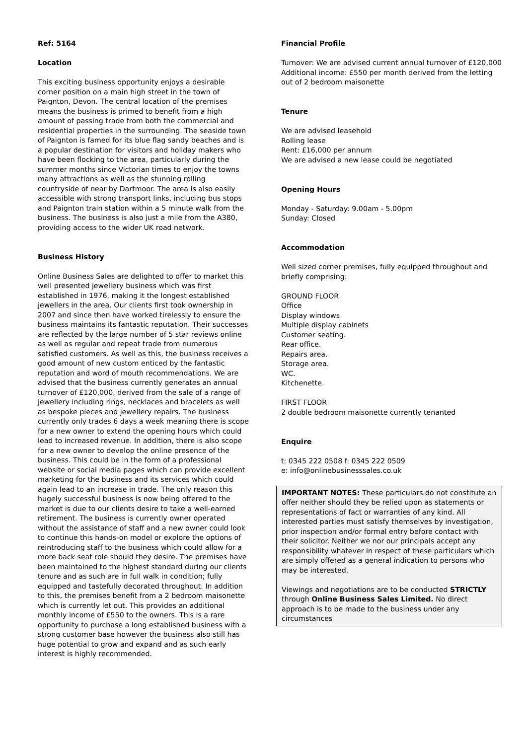Ref: 5164
Location
This exciting business opportunity enjoys a desirable corner position on a main high street in the town of Paignton, Devon. The central location of the premises means the business is primed to benefit from a high amount of passing trade from both the commercial and residential properties in the surrounding. The seaside town of Paignton is famed for its blue flag sandy beaches and is a popular destination for visitors and holiday makers who have been flocking to the area, particularly during the summer months since Victorian times to enjoy the towns many attractions as well as the stunning rolling countryside of near by Dartmoor. The area is also easily accessible with strong transport links, including bus stops and Paignton train station within a 5 minute walk from the business. The business is also just a mile from the A380, providing access to the wider UK road network.
Business History
Online Business Sales are delighted to offer to market this well presented jewellery business which was first established in 1976, making it the longest established jewellers in the area. Our clients first took ownership in 2007 and since then have worked tirelessly to ensure the business maintains its fantastic reputation. Their successes are reflected by the large number of 5 star reviews online as well as regular and repeat trade from numerous satisfied customers. As well as this, the business receives a good amount of new custom enticed by the fantastic reputation and word of mouth recommendations. We are advised that the business currently generates an annual turnover of £120,000, derived from the sale of a range of jewellery including rings, necklaces and bracelets as well as bespoke pieces and jewellery repairs. The business currently only trades 6 days a week meaning there is scope for a new owner to extend the opening hours which could lead to increased revenue. In addition, there is also scope for a new owner to develop the online presence of the business. This could be in the form of a professional website or social media pages which can provide excellent marketing for the business and its services which could again lead to an increase in trade. The only reason this hugely successful business is now being offered to the market is due to our clients desire to take a well-earned retirement. The business is currently owner operated without the assistance of staff and a new owner could look to continue this hands-on model or explore the options of reintroducing staff to the business which could allow for a more back seat role should they desire. The premises have been maintained to the highest standard during our clients tenure and as such are in full walk in condition; fully equipped and tastefully decorated throughout. In addition to this, the premises benefit from a 2 bedroom maisonette which is currently let out. This provides an additional monthly income of £550 to the owners. This is a rare opportunity to purchase a long established business with a strong customer base however the business also still has huge potential to grow and expand and as such early interest is highly recommended.
Financial Profile
Turnover: We are advised current annual turnover of £120,000
Additional income: £550 per month derived from the letting out of 2 bedroom maisonette
Tenure
We are advised leasehold
Rolling lease
Rent: £16,000 per annum
We are advised a new lease could be negotiated
Opening Hours
Monday - Saturday: 9.00am - 5.00pm
Sunday: Closed
Accommodation
Well sized corner premises, fully equipped throughout and briefly comprising:
GROUND FLOOR
Office
Display windows
Multiple display cabinets
Customer seating.
Rear office.
Repairs area.
Storage area.
WC.
Kitchenette.
FIRST FLOOR
2 double bedroom maisonette currently tenanted
Enquire
t: 0345 222 0508 f: 0345 222 0509
e: info@onlinebusinesssales.co.uk
IMPORTANT NOTES: These particulars do not constitute an offer neither should they be relied upon as statements or representations of fact or warranties of any kind. All interested parties must satisfy themselves by investigation, prior inspection and/or formal entry before contact with their solicitor. Neither we nor our principals accept any responsibility whatever in respect of these particulars which are simply offered as a general indication to persons who may be interested.
Viewings and negotiations are to be conducted STRICTLY through Online Business Sales Limited. No direct approach is to be made to the business under any circumstances